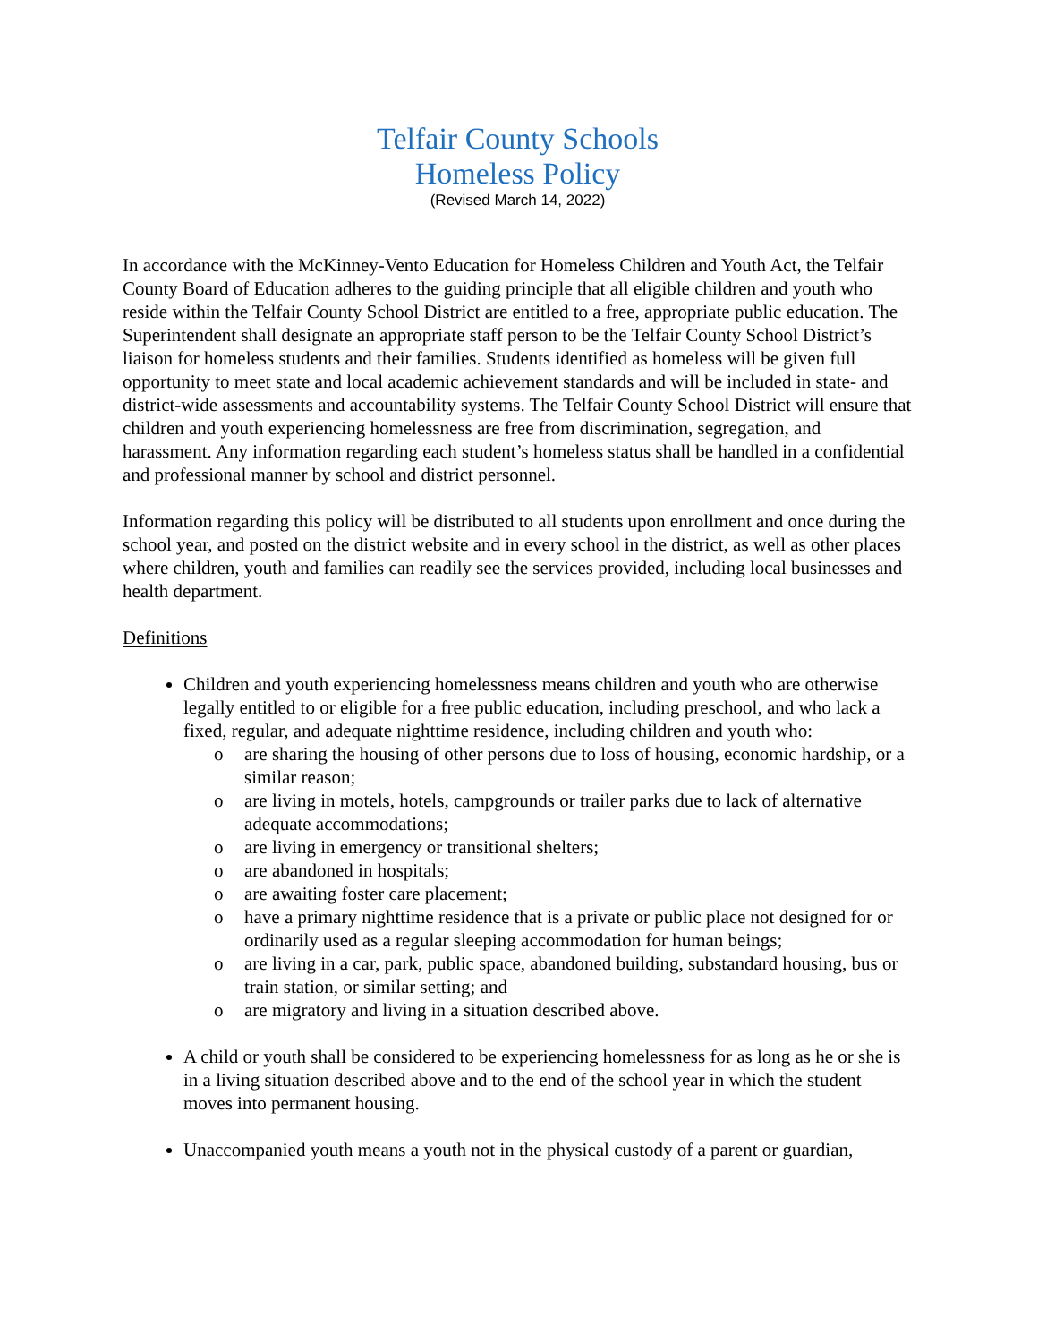Telfair County Schools
Homeless Policy
(Revised March 14, 2022)
In accordance with the McKinney-Vento Education for Homeless Children and Youth Act, the Telfair County Board of Education adheres to the guiding principle that all eligible children and youth who reside within the Telfair County School District are entitled to a free, appropriate public education. The Superintendent shall designate an appropriate staff person to be the Telfair County School District’s liaison for homeless students and their families. Students identified as homeless will be given full opportunity to meet state and local academic achievement standards and will be included in state- and district-wide assessments and accountability systems. The Telfair County School District will ensure that children and youth experiencing homelessness are free from discrimination, segregation, and harassment. Any information regarding each student’s homeless status shall be handled in a confidential and professional manner by school and district personnel.
Information regarding this policy will be distributed to all students upon enrollment and once during the school year, and posted on the district website and in every school in the district, as well as other places where children, youth and families can readily see the services provided, including local businesses and health department.
Definitions
Children and youth experiencing homelessness means children and youth who are otherwise legally entitled to or eligible for a free public education, including preschool, and who lack a fixed, regular, and adequate nighttime residence, including children and youth who:
o are sharing the housing of other persons due to loss of housing, economic hardship, or a similar reason;
o are living in motels, hotels, campgrounds or trailer parks due to lack of alternative adequate accommodations;
o are living in emergency or transitional shelters;
o are abandoned in hospitals;
o are awaiting foster care placement;
o have a primary nighttime residence that is a private or public place not designed for or ordinarily used as a regular sleeping accommodation for human beings;
o are living in a car, park, public space, abandoned building, substandard housing, bus or train station, or similar setting; and
o are migratory and living in a situation described above.
A child or youth shall be considered to be experiencing homelessness for as long as he or she is in a living situation described above and to the end of the school year in which the student moves into permanent housing.
Unaccompanied youth means a youth not in the physical custody of a parent or guardian,